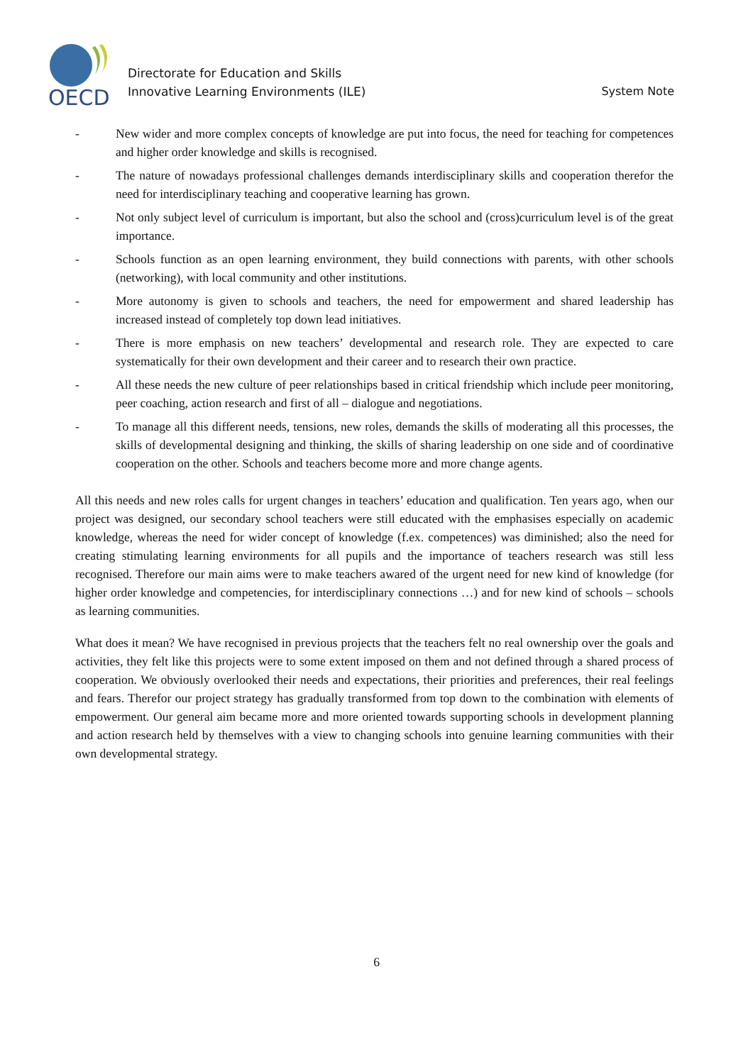OECD
Directorate for Education and Skills
Innovative Learning Environments (ILE)
System Note
- New wider and more complex concepts of knowledge are put into focus, the need for teaching for competences and higher order knowledge and skills is recognised.
- The nature of nowadays professional challenges demands interdisciplinary skills and cooperation therefor the need for interdisciplinary teaching and cooperative learning has grown.
- Not only subject level of curriculum is important, but also the school and (cross)curriculum level is of the great importance.
- Schools function as an open learning environment, they build connections with parents, with other schools (networking), with local community and other institutions.
- More autonomy is given to schools and teachers, the need for empowerment and shared leadership has increased instead of completely top down lead initiatives.
- There is more emphasis on new teachers’ developmental and research role. They are expected to care systematically for their own development and their career and to research their own practice.
- All these needs the new culture of peer relationships based in critical friendship which include peer monitoring, peer coaching, action research and first of all – dialogue and negotiations.
- To manage all this different needs, tensions, new roles, demands the skills of moderating all this processes, the skills of developmental designing and thinking, the skills of sharing leadership on one side and of coordinative cooperation on the other. Schools and teachers become more and more change agents.
All this needs and new roles calls for urgent changes in teachers’ education and qualification. Ten years ago, when our project was designed, our secondary school teachers were still educated with the emphasises especially on academic knowledge, whereas the need for wider concept of knowledge (f.ex. competences) was diminished; also the need for creating stimulating learning environments for all pupils and the importance of teachers research was still less recognised. Therefore our main aims were to make teachers awared of the urgent need for new kind of knowledge (for higher order knowledge and competencies, for interdisciplinary connections …) and for new kind of schools – schools as learning communities.
What does it mean? We have recognised in previous projects that the teachers felt no real ownership over the goals and activities, they felt like this projects were to some extent imposed on them and not defined through a shared process of cooperation. We obviously overlooked their needs and expectations, their priorities and preferences, their real feelings and fears. Therefor our project strategy has gradually transformed from top down to the combination with elements of empowerment. Our general aim became more and more oriented towards supporting schools in development planning and action research held by themselves with a view to changing schools into genuine learning communities with their own developmental strategy.
6